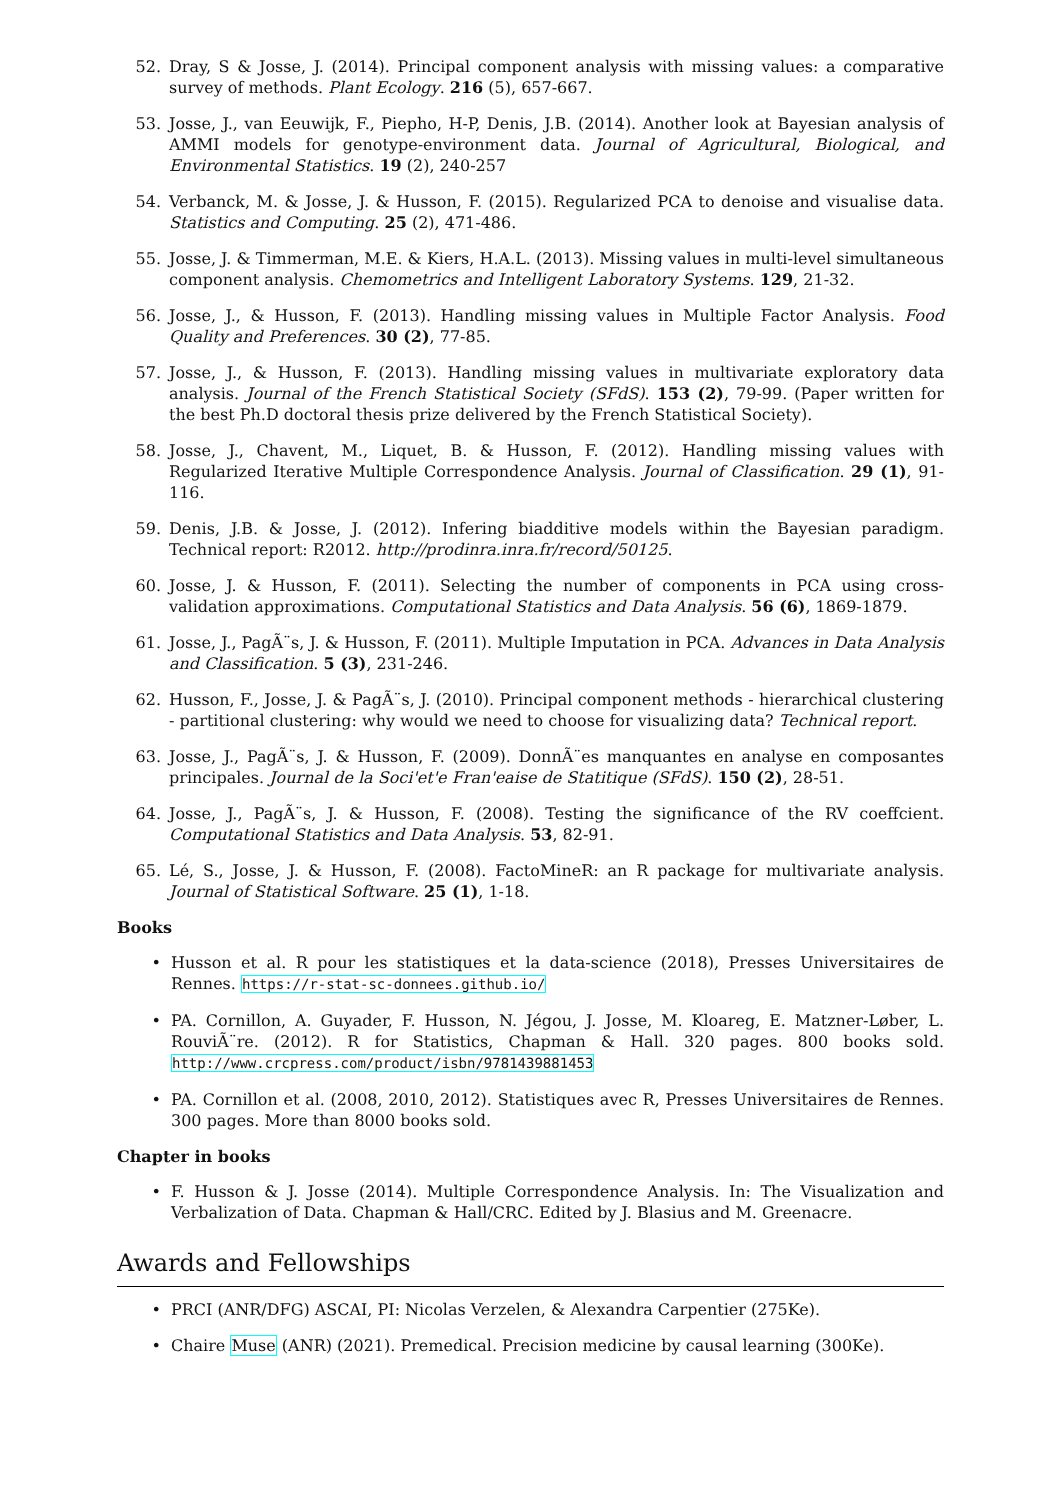52. Dray, S & Josse, J. (2014). Principal component analysis with missing values: a comparative survey of methods. Plant Ecology. 216 (5), 657-667.
53. Josse, J., van Eeuwijk, F., Piepho, H-P, Denis, J.B. (2014). Another look at Bayesian analysis of AMMI models for genotype-environment data. Journal of Agricultural, Biological, and Environmental Statistics. 19 (2), 240-257
54. Verbanck, M. & Josse, J. & Husson, F. (2015). Regularized PCA to denoise and visualise data. Statistics and Computing. 25 (2), 471-486.
55. Josse, J. & Timmerman, M.E. & Kiers, H.A.L. (2013). Missing values in multi-level simultaneous component analysis. Chemometrics and Intelligent Laboratory Systems. 129, 21-32.
56. Josse, J., & Husson, F. (2013). Handling missing values in Multiple Factor Analysis. Food Quality and Preferences. 30 (2), 77-85.
57. Josse, J., & Husson, F. (2013). Handling missing values in multivariate exploratory data analysis. Journal of the French Statistical Society (SFdS). 153 (2), 79-99. (Paper written for the best Ph.D doctoral thesis prize delivered by the French Statistical Society).
58. Josse, J., Chavent, M., Liquet, B. & Husson, F. (2012). Handling missing values with Regularized Iterative Multiple Correspondence Analysis. Journal of Classification. 29 (1), 91-116.
59. Denis, J.B. & Josse, J. (2012). Infering biadditive models within the Bayesian paradigm. Technical report: R2012. http://prodinra.inra.fr/record/50125.
60. Josse, J. & Husson, F. (2011). Selecting the number of components in PCA using cross-validation approximations. Computational Statistics and Data Analysis. 56 (6), 1869-1879.
61. Josse, J., PagÃ¨s, J. & Husson, F. (2011). Multiple Imputation in PCA. Advances in Data Analysis and Classification. 5 (3), 231-246.
62. Husson, F., Josse, J. & PagÃ¨s, J. (2010). Principal component methods - hierarchical clustering - partitional clustering: why would we need to choose for visualizing data? Technical report.
63. Josse, J., PagÃ¨s, J. & Husson, F. (2009). DonnÃ¨es manquantes en analyse en composantes principales. Journal de la Soci'et'e Fran'eaise de Statitique (SFdS). 150 (2), 28-51.
64. Josse, J., PagÃ¨s, J. & Husson, F. (2008). Testing the significance of the RV coeffcient. Computational Statistics and Data Analysis. 53, 82-91.
65. Lé, S., Josse, J. & Husson, F. (2008). FactoMineR: an R package for multivariate analysis. Journal of Statistical Software. 25 (1), 1-18.
Books
• Husson et al. R pour les statistiques et la data-science (2018), Presses Universitaires de Rennes. https://r-stat-sc-donnees.github.io/
• PA. Cornillon, A. Guyader, F. Husson, N. Jégou, J. Josse, M. Kloareg, E. Matzner-Løber, L. RouviÃ¨re. (2012). R for Statistics, Chapman & Hall. 320 pages. 800 books sold. http://www.crcpress.com/product/isbn/9781439881453
• PA. Cornillon et al. (2008, 2010, 2012). Statistiques avec R, Presses Universitaires de Rennes. 300 pages. More than 8000 books sold.
Chapter in books
• F. Husson & J. Josse (2014). Multiple Correspondence Analysis. In: The Visualization and Verbalization of Data. Chapman & Hall/CRC. Edited by J. Blasius and M. Greenacre.
Awards and Fellowships
• PRCI (ANR/DFG) ASCAI, PI: Nicolas Verzelen, & Alexandra Carpentier (275Ke).
• Chaire Muse (ANR) (2021). Premedical. Precision medicine by causal learning (300Ke).